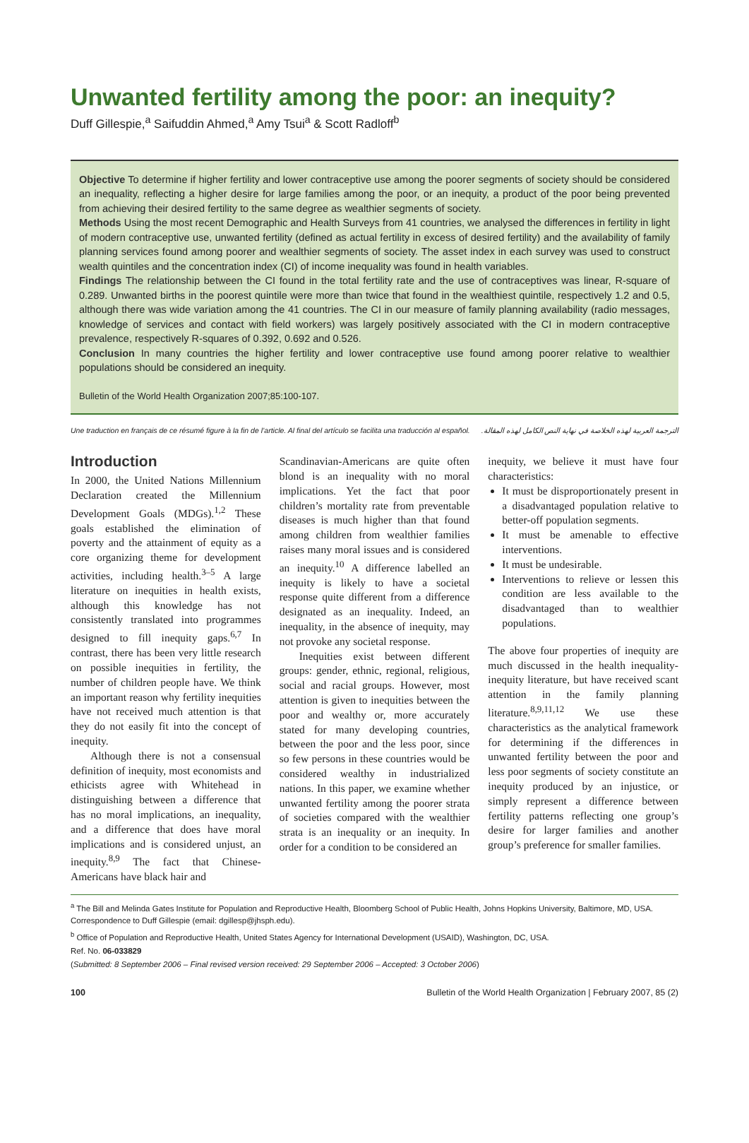Unwanted fertility among the poor: an inequity?
Duff Gillespie,<sup>a</sup> Saifuddin Ahmed,<sup>a</sup> Amy Tsui<sup>a</sup> & Scott Radloff<sup>b</sup>
Objective To determine if higher fertility and lower contraceptive use among the poorer segments of society should be considered an inequality, reflecting a higher desire for large families among the poor, or an inequity, a product of the poor being prevented from achieving their desired fertility to the same degree as wealthier segments of society.
Methods Using the most recent Demographic and Health Surveys from 41 countries, we analysed the differences in fertility in light of modern contraceptive use, unwanted fertility (defined as actual fertility in excess of desired fertility) and the availability of family planning services found among poorer and wealthier segments of society. The asset index in each survey was used to construct wealth quintiles and the concentration index (CI) of income inequality was found in health variables.
Findings The relationship between the CI found in the total fertility rate and the use of contraceptives was linear, R-square of 0.289. Unwanted births in the poorest quintile were more than twice that found in the wealthiest quintile, respectively 1.2 and 0.5, although there was wide variation among the 41 countries. The CI in our measure of family planning availability (radio messages, knowledge of services and contact with field workers) was largely positively associated with the CI in modern contraceptive prevalence, respectively R-squares of 0.392, 0.692 and 0.526.
Conclusion In many countries the higher fertility and lower contraceptive use found among poorer relative to wealthier populations should be considered an inequity.
Bulletin of the World Health Organization 2007;85:100-107.
Une traduction en français de ce résumé figure à la fin de l’article. Al final del artículo se facilita una traducción al español. الترجمة العربية لهذه الخلاصة في نهاية النص الكامل لهذه المقالة.
Introduction
In 2000, the United Nations Millennium Declaration created the Millennium Development Goals (MDGs).<sup>1,2</sup> These goals established the elimination of poverty and the attainment of equity as a core organizing theme for development activities, including health.<sup>3–5</sup> A large literature on inequities in health exists, although this knowledge has not consistently translated into programmes designed to fill inequity gaps.<sup>6,7</sup> In contrast, there has been very little research on possible inequities in fertility, the number of children people have. We think an important reason why fertility inequities have not received much attention is that they do not easily fit into the concept of inequity.
Although there is not a consensual definition of inequity, most economists and ethicists agree with Whitehead in distinguishing between a difference that has no moral implications, an inequality, and a difference that does have moral implications and is considered unjust, an inequity.<sup>8,9</sup> The fact that Chinese-Americans have black hair and
Scandinavian-Americans are quite often blond is an inequality with no moral implications. Yet the fact that poor children’s mortality rate from preventable diseases is much higher than that found among children from wealthier families raises many moral issues and is considered an inequity.<sup>10</sup> A difference labelled an inequity is likely to have a societal response quite different from a difference designated as an inequality. Indeed, an inequality, in the absence of inequity, may not provoke any societal response.
Inequities exist between different groups: gender, ethnic, regional, religious, social and racial groups. However, most attention is given to inequities between the poor and wealthy or, more accurately stated for many developing countries, between the poor and the less poor, since so few persons in these countries would be considered wealthy in industrialized nations. In this paper, we examine whether unwanted fertility among the poorer strata of societies compared with the wealthier strata is an inequality or an inequity. In order for a condition to be considered an
inequity, we believe it must have four characteristics:
It must be disproportionately present in a disadvantaged population relative to better-off population segments.
It must be amenable to effective interventions.
It must be undesirable.
Interventions to relieve or lessen this condition are less available to the disadvantaged than to wealthier populations.
The above four properties of inequity are much discussed in the health inequality-inequity literature, but have received scant attention in the family planning literature.<sup>8,9,11,12</sup> We use these characteristics as the analytical framework for determining if the differences in unwanted fertility between the poor and less poor segments of society constitute an inequity produced by an injustice, or simply represent a difference between fertility patterns reflecting one group’s desire for larger families and another group’s preference for smaller families.
<sup>a</sup> The Bill and Melinda Gates Institute for Population and Reproductive Health, Bloomberg School of Public Health, Johns Hopkins University, Baltimore, MD, USA. Correspondence to Duff Gillespie (email: dgillesp@jhsph.edu).
<sup>b</sup> Office of Population and Reproductive Health, United States Agency for International Development (USAID), Washington, DC, USA.
Ref. No. 06-033829
(Submitted: 8 September 2006 – Final revised version received: 29 September 2006 – Accepted: 3 October 2006)
100 Bulletin of the World Health Organization | February 2007, 85 (2)